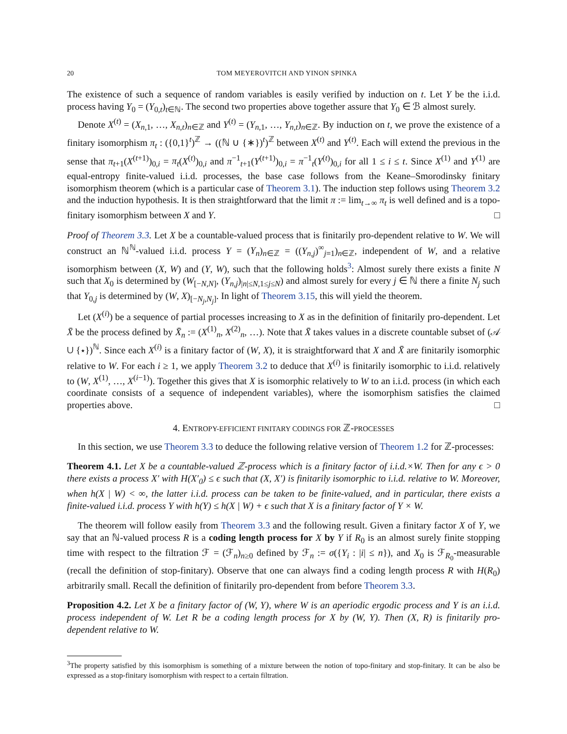20 TOM MEYEROVITCH AND YINON SPINKA
The existence of such a sequence of random variables is easily verified by induction on t. Let Y be the i.i.d. process having Y<sub>0</sub> = (Y<sub>0,t</sub>)<sub>t∈ℕ</sub>. The second two properties above together assure that Y<sub>0</sub> ∈ ℬ almost surely.
Denote X<sup>(t)</sup> = (X<sub>n,1</sub>, …, X<sub>n,t</sub>)<sub>n∈ℤ</sub> and Y<sup>(t)</sup> = (Y<sub>n,1</sub>, …, Y<sub>n,t</sub>)<sub>n∈ℤ</sub>. By induction on t, we prove the existence of a finitary isomorphism π<sub>t</sub> : ({0,1}<sup>t</sup>)<sup>ℤ</sup> → ((ℕ ∪ {∗})<sup>t</sup>)<sup>ℤ</sup> between X<sup>(t)</sup> and Y<sup>(t)</sup>. Each will extend the previous in the sense that π<sub>t+1</sub>(X<sup>(t+1)</sup>)<sub>0,i</sub> = π<sub>t</sub>(X<sup>(t)</sup>)<sub>0,i</sub> and π<sup>−1</sup><sub>t+1</sub>(Y<sup>(t+1)</sup>)<sub>0,i</sub> = π<sup>−1</sup><sub>t</sub>(Y<sup>(t)</sup>)<sub>0,i</sub> for all 1 ≤ i ≤ t. Since X<sup>(1)</sup> and Y<sup>(1)</sup> are equal-entropy finite-valued i.i.d. processes, the base case follows from the Keane–Smorodinsky finitary isomorphism theorem (which is a particular case of Theorem 3.1). The induction step follows using Theorem 3.2 and the induction hypothesis. It is then straightforward that the limit π := lim<sub>t→∞</sub> π<sub>t</sub> is well defined and is a topo-finitary isomorphism between X and Y. □
Proof of Theorem 3.3. Let X be a countable-valued process that is finitarily pro-dependent relative to W. We will construct an ℕ<sup>ℕ</sup>-valued i.i.d. process Y = (Y<sub>n</sub>)<sub>n∈ℤ</sub> = ((Y<sub>n,j</sub>)<sup>∞</sup><sub>j=1</sub>)<sub>n∈ℤ</sub>, independent of W, and a relative isomorphism between (X, W) and (Y, W), such that the following holds<sup>3</sup>: Almost surely there exists a finite N such that X<sub>0</sub> is determined by (W<sub>[−N,N]</sub>, (Y<sub>n,j</sub>)<sub>|n|≤N,1≤j≤N</sub>) and almost surely for every j ∈ ℕ there a finite N<sub>j</sub> such that Y<sub>0,j</sub> is determined by (W, X)<sub>[−N<sub>j</sub>,N<sub>j</sub>]</sub>. In light of Theorem 3.15, this will yield the theorem.
Let (X<sup>(i)</sup>) be a sequence of partial processes increasing to X as in the definition of finitarily pro-dependent. Let X̄ be the process defined by X̄<sub>n</sub> := (X<sup>(1)</sup><sub>n</sub>, X<sup>(2)</sup><sub>n</sub>, …). Note that X̄ takes values in a discrete countable subset of (𝒜 ∪ {⋆})<sup>ℕ</sup>. Since each X<sup>(i)</sup> is a finitary factor of (W, X), it is straightforward that X and X̄ are finitarily isomorphic relative to W. For each i ≥ 1, we apply Theorem 3.2 to deduce that X<sup>(i)</sup> is finitarily isomorphic to i.i.d. relatively to (W, X<sup>(1)</sup>, …, X<sup>(i−1)</sup>). Together this gives that X is isomorphic relatively to W to an i.i.d. process (in which each coordinate consists of a sequence of independent variables), where the isomorphism satisfies the claimed properties above. □
4. ENTROPY-EFFICIENT FINITARY CODINGS FOR ℤ-PROCESSES
In this section, we use Theorem 3.3 to deduce the following relative version of Theorem 1.2 for ℤ-processes:
Theorem 4.1. Let X be a countable-valued ℤ-process which is a finitary factor of i.i.d.×W. Then for any ϵ > 0 there exists a process X′ with H(X′<sub>0</sub>) ≤ ϵ such that (X, X′) is finitarily isomorphic to i.i.d. relative to W. Moreover, when h(X | W) < ∞, the latter i.i.d. process can be taken to be finite-valued, and in particular, there exists a finite-valued i.i.d. process Y with h(Y) ≤ h(X | W) + ϵ such that X is a finitary factor of Y × W.
The theorem will follow easily from Theorem 3.3 and the following result. Given a finitary factor X of Y, we say that an ℕ-valued process R is a coding length process for X by Y if R<sub>0</sub> is an almost surely finite stopping time with respect to the filtration ℱ = (ℱ<sub>n</sub>)<sub>n≥0</sub> defined by ℱ<sub>n</sub> := σ({Y<sub>i</sub> : |i| ≤ n}), and X<sub>0</sub> is ℱ<sub>R<sub>0</sub></sub>-measurable (recall the definition of stop-finitary). Observe that one can always find a coding length process R with H(R<sub>0</sub>) arbitrarily small. Recall the definition of finitarily pro-dependent from before Theorem 3.3.
Proposition 4.2. Let X be a finitary factor of (W, Y), where W is an aperiodic ergodic process and Y is an i.i.d. process independent of W. Let R be a coding length process for X by (W, Y). Then (X, R) is finitarily pro-dependent relative to W.
<sup>3</sup> The property satisfied by this isomorphism is something of a mixture between the notion of topo-finitary and stop-finitary. It can be also be expressed as a stop-finitary isomorphism with respect to a certain filtration.